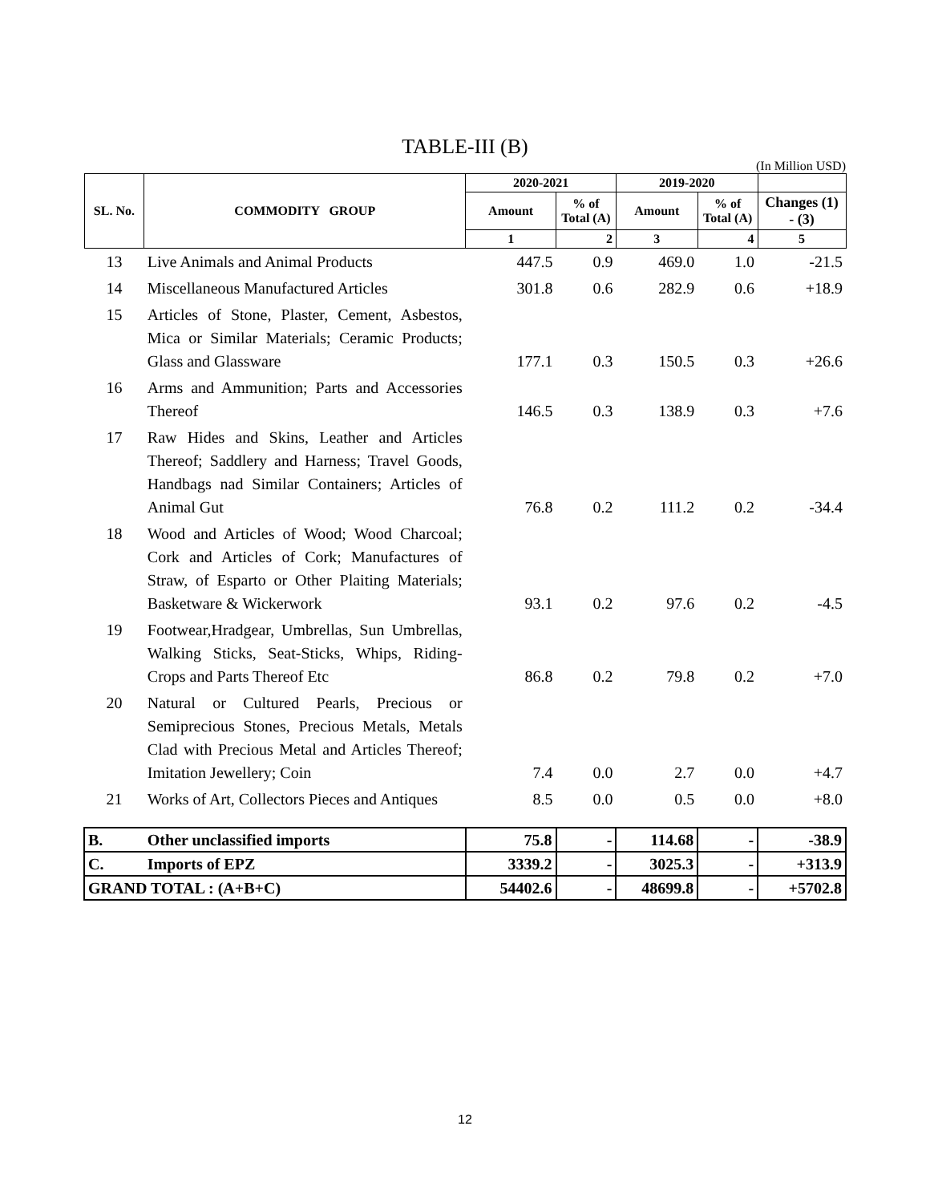TABLE-III (B)
(In Million USD)
| SL. No. | COMMODITY GROUP | 2020-2021 | | 2019-2020 | | |
| --- | --- | --- | --- | --- | --- | --- |
| | | Amount | % of Total (A) | Amount | % of Total (A) | Changes (1) - (3) |
| | | 1 | 2 | 3 | 4 | 5 |
| 13 | Live Animals and Animal Products | 447.5 | 0.9 | 469.0 | 1.0 | -21.5 |
| 14 | Miscellaneous Manufactured Articles | 301.8 | 0.6 | 282.9 | 0.6 | +18.9 |
| 15 | Articles of Stone, Plaster, Cement, Asbestos, Mica or Similar Materials; Ceramic Products; Glass and Glassware | 177.1 | 0.3 | 150.5 | 0.3 | +26.6 |
| 16 | Arms and Ammunition; Parts and Accessories Thereof | 146.5 | 0.3 | 138.9 | 0.3 | +7.6 |
| 17 | Raw Hides and Skins, Leather and Articles Thereof; Saddlery and Harness; Travel Goods, Handbags nad Similar Containers; Articles of Animal Gut | 76.8 | 0.2 | 111.2 | 0.2 | -34.4 |
| 18 | Wood and Articles of Wood; Wood Charcoal; Cork and Articles of Cork; Manufactures of Straw, of Esparto or Other Plaiting Materials; Basketware & Wickerwork | 93.1 | 0.2 | 97.6 | 0.2 | -4.5 |
| 19 | Footwear,Hradgear, Umbrellas, Sun Umbrellas, Walking Sticks, Seat-Sticks, Whips, Riding-Crops and Parts Thereof Etc | 86.8 | 0.2 | 79.8 | 0.2 | +7.0 |
| 20 | Natural or Cultured Pearls, Precious or Semiprecious Stones, Precious Metals, Metals Clad with Precious Metal and Articles Thereof; Imitation Jewellery; Coin | 7.4 | 0.0 | 2.7 | 0.0 | +4.7 |
| 21 | Works of Art, Collectors Pieces and Antiques | 8.5 | 0.0 | 0.5 | 0.0 | +8.0 |
| B. | Other unclassified imports | 75.8 | - | 114.68 | - | -38.9 |
| C. | Imports of EPZ | 3339.2 | - | 3025.3 | - | +313.9 |
| GRAND TOTAL : (A+B+C) | | 54402.6 | - | 48699.8 | - | +5702.8 |
12